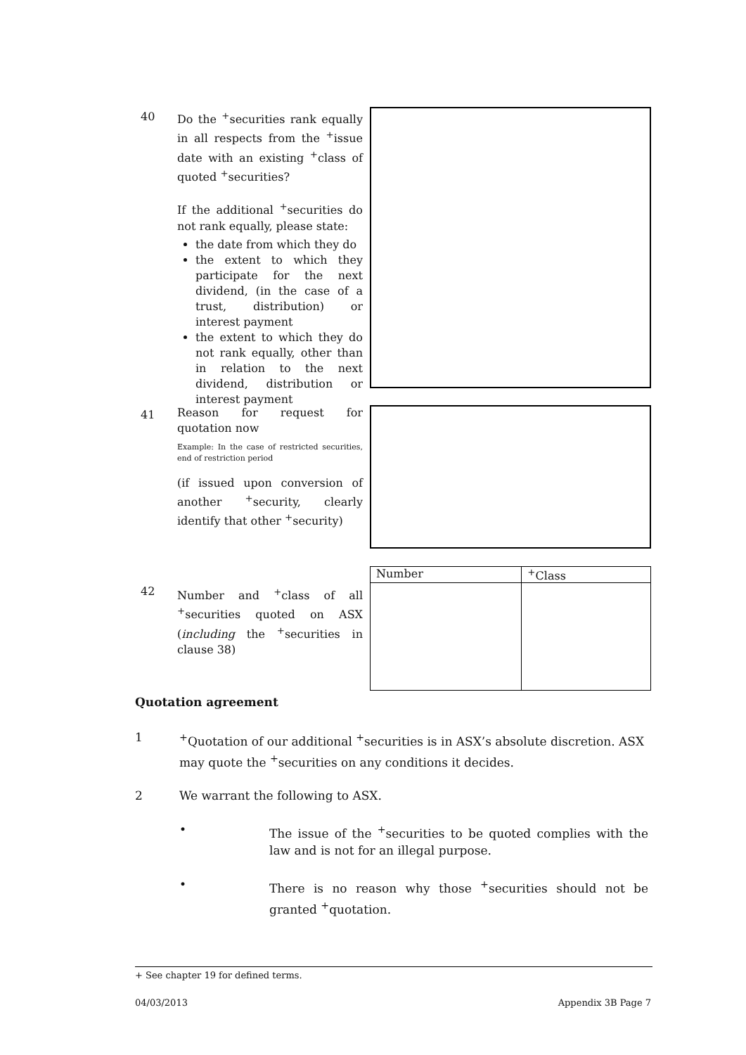40
Do the <sup>+</sup>securities rank equally in all respects from the <sup>+</sup>issue date with an existing <sup>+</sup>class of quoted <sup>+</sup>securities?
If the additional <sup>+</sup>securities do not rank equally, please state:
the date from which they do
the extent to which they participate for the next dividend, (in the case of a trust, distribution) or interest payment
the extent to which they do not rank equally, other than in relation to the next dividend, distribution or interest payment
41
Reason for request for quotation now
Example: In the case of restricted securities, end of restriction period
(if issued upon conversion of another <sup>+</sup>security, clearly identify that other <sup>+</sup>security)
42
Number and <sup>+</sup>class of all <sup>+</sup>securities quoted on ASX (including the <sup>+</sup>securities in clause 38)
| Number | <sup>+</sup>Class |
Quotation agreement
1 <sup>+</sup>Quotation of our additional <sup>+</sup>securities is in ASX’s absolute discretion. ASX may quote the <sup>+</sup>securities on any conditions it decides.
2 We warrant the following to ASX.
• The issue of the <sup>+</sup>securities to be quoted complies with the law and is not for an illegal purpose.
• There is no reason why those <sup>+</sup>securities should not be granted <sup>+</sup>quotation.
+ See chapter 19 for defined terms.
04/03/2013 Appendix 3B Page 7